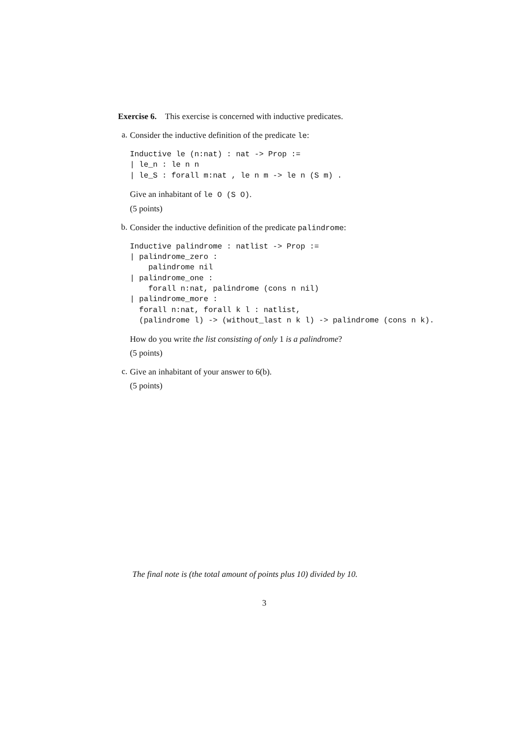Exercise 6. This exercise is concerned with inductive predicates.
a.
Consider the inductive definition of the predicate le:
Inductive le (n:nat) : nat -> Prop :=
| le_n : le n n
| le_S : forall m:nat , le n m -> le n (S m) .
Give an inhabitant of le O (S O).
(5 points)
b.
Consider the inductive definition of the predicate palindrome:
Inductive palindrome : natlist -> Prop :=
| palindrome_zero :
    palindrome nil
| palindrome_one :
    forall n:nat, palindrome (cons n nil)
| palindrome_more :
  forall n:nat, forall k l : natlist,
  (palindrome l) -> (without_last n k l) -> palindrome (cons n k).
How do you write the list consisting of only 1 is a palindrome?
(5 points)
c.
Give an inhabitant of your answer to 6(b).
(5 points)
The final note is (the total amount of points plus 10) divided by 10.
3